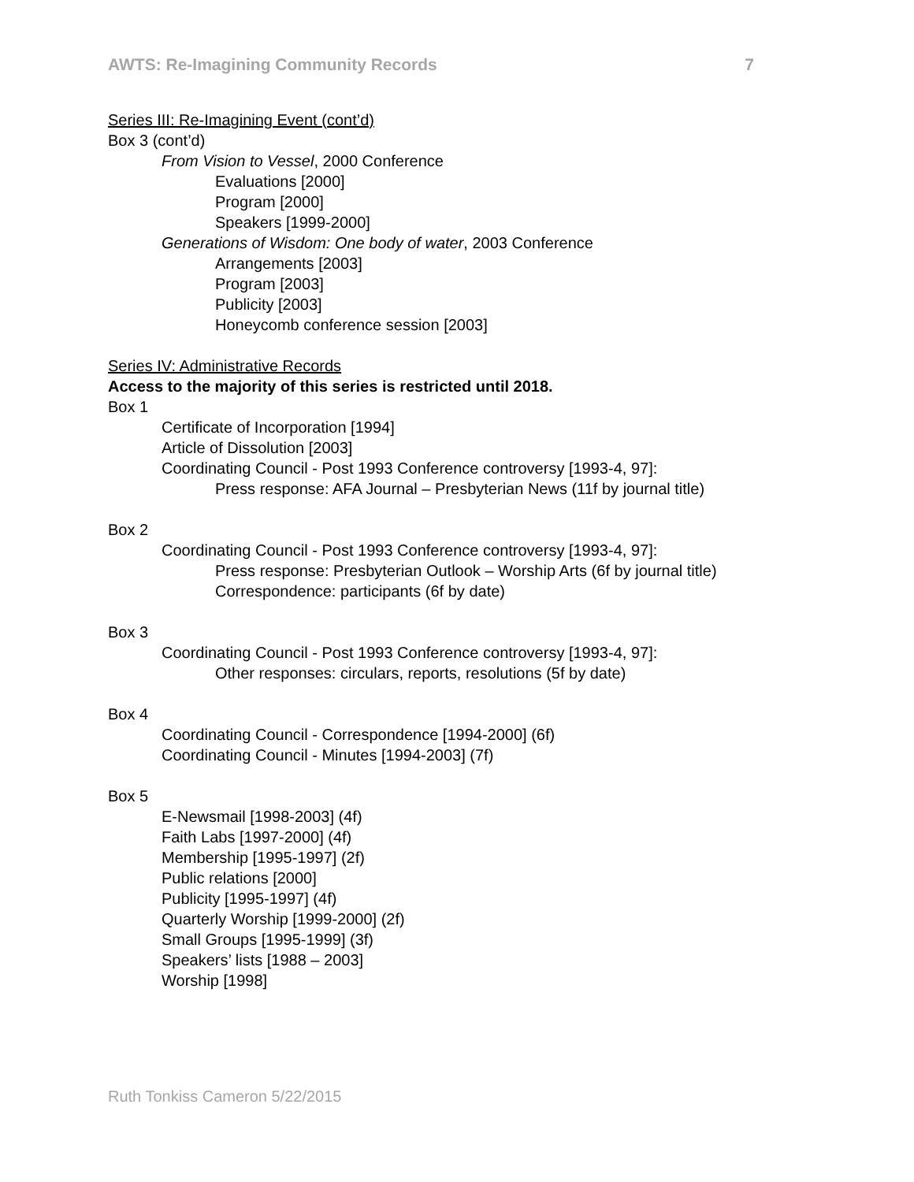AWTS: Re-Imagining Community Records 7
Series III: Re-Imagining Event (cont’d)
Box 3 (cont’d)
From Vision to Vessel, 2000 Conference
Evaluations [2000]
Program [2000]
Speakers [1999-2000]
Generations of Wisdom: One body of water, 2003 Conference
Arrangements [2003]
Program [2003]
Publicity [2003]
Honeycomb conference session [2003]
Series IV: Administrative Records
Access to the majority of this series is restricted until 2018.
Box 1
Certificate of Incorporation [1994]
Article of Dissolution [2003]
Coordinating Council - Post 1993 Conference controversy [1993-4, 97]:
Press response: AFA Journal – Presbyterian News (11f by journal title)
Box 2
Coordinating Council - Post 1993 Conference controversy [1993-4, 97]:
Press response: Presbyterian Outlook – Worship Arts (6f by journal title)
Correspondence: participants (6f by date)
Box 3
Coordinating Council - Post 1993 Conference controversy [1993-4, 97]:
Other responses: circulars, reports, resolutions (5f by date)
Box 4
Coordinating Council - Correspondence [1994-2000] (6f)
Coordinating Council - Minutes [1994-2003] (7f)
Box 5
E-Newsmail [1998-2003] (4f)
Faith Labs [1997-2000] (4f)
Membership [1995-1997] (2f)
Public relations [2000]
Publicity [1995-1997] (4f)
Quarterly Worship [1999-2000] (2f)
Small Groups [1995-1999] (3f)
Speakers’ lists [1988 – 2003]
Worship [1998]
Ruth Tonkiss Cameron 5/22/2015